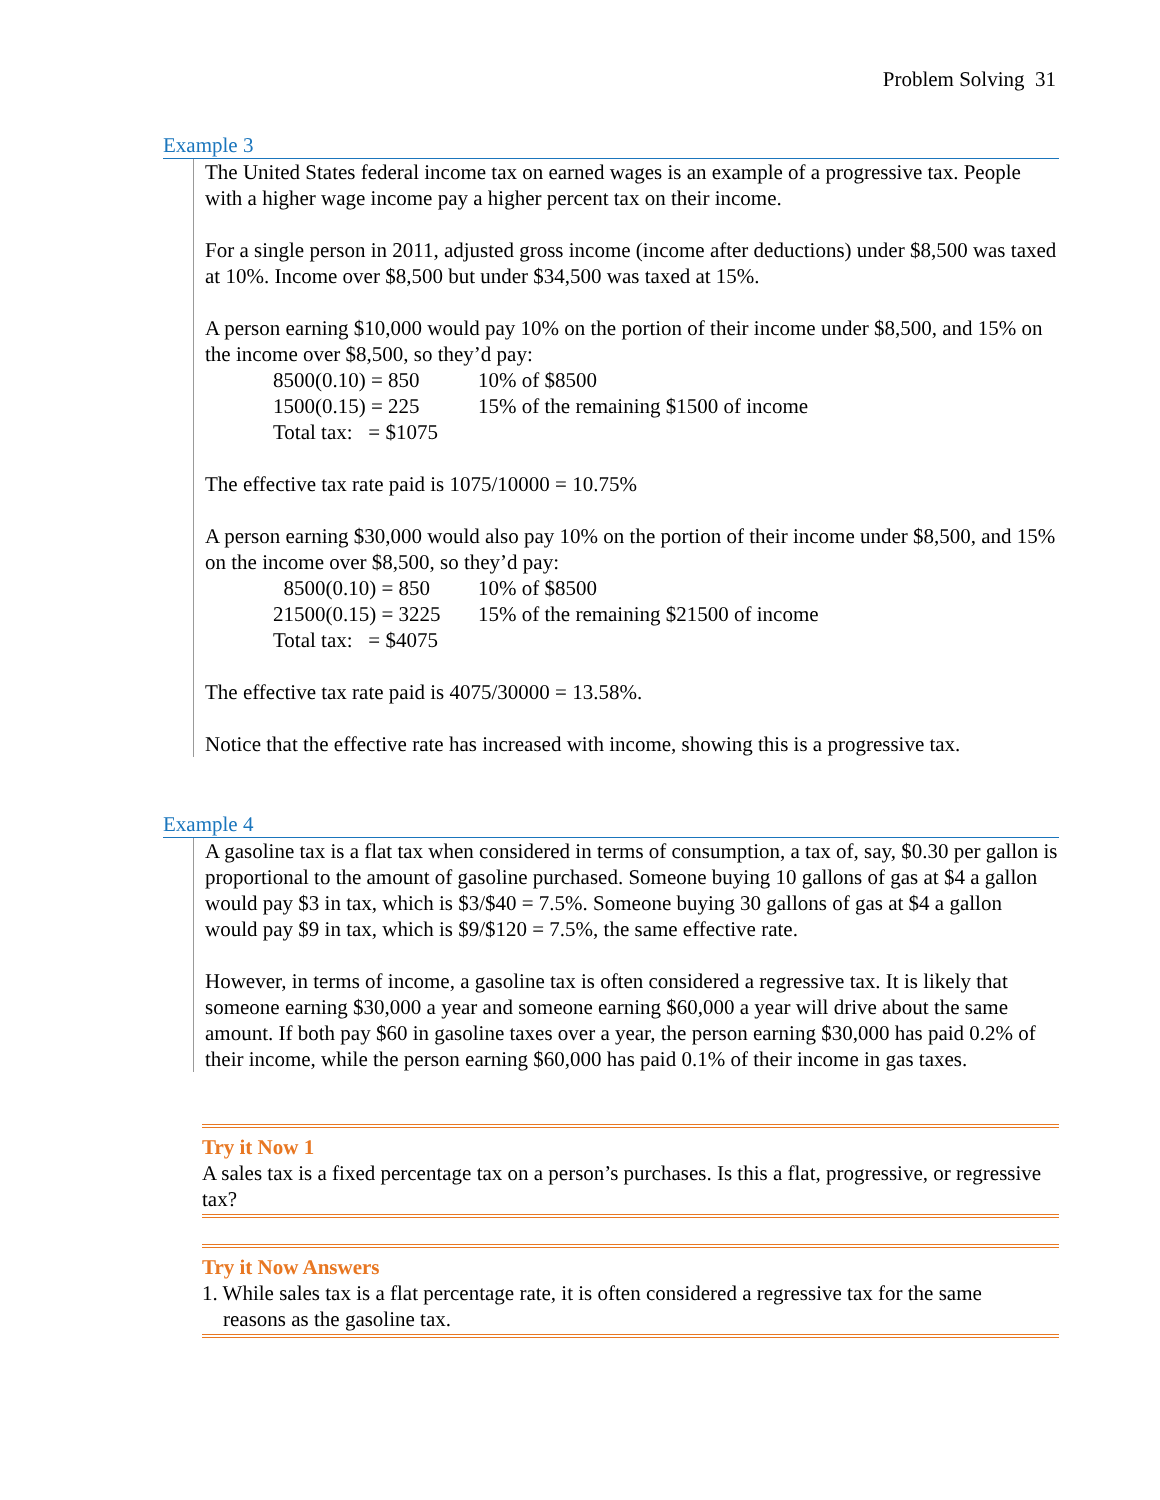Problem Solving 31
Example 3
The United States federal income tax on earned wages is an example of a progressive tax. People with a higher wage income pay a higher percent tax on their income.
For a single person in 2011, adjusted gross income (income after deductions) under $8,500 was taxed at 10%. Income over $8,500 but under $34,500 was taxed at 15%.
A person earning $10,000 would pay 10% on the portion of their income under $8,500, and 15% on the income over $8,500, so they’d pay:
8500(0.10) = 850 10% of $8500 1500(0.15) = 225 15% of the remaining $1500 of income Total tax: = $1075
The effective tax rate paid is 1075/10000 = 10.75%
A person earning $30,000 would also pay 10% on the portion of their income under $8,500, and 15% on the income over $8,500, so they’d pay:
8500(0.10) = 850 10% of $8500 21500(0.15) = 3225 15% of the remaining $21500 of income Total tax: = $4075
The effective tax rate paid is 4075/30000 = 13.58%.
Notice that the effective rate has increased with income, showing this is a progressive tax.
Example 4
A gasoline tax is a flat tax when considered in terms of consumption, a tax of, say, $0.30 per gallon is proportional to the amount of gasoline purchased. Someone buying 10 gallons of gas at $4 a gallon would pay $3 in tax, which is $3/$40 = 7.5%. Someone buying 30 gallons of gas at $4 a gallon would pay $9 in tax, which is $9/$120 = 7.5%, the same effective rate.
However, in terms of income, a gasoline tax is often considered a regressive tax. It is likely that someone earning $30,000 a year and someone earning $60,000 a year will drive about the same amount. If both pay $60 in gasoline taxes over a year, the person earning $30,000 has paid 0.2% of their income, while the person earning $60,000 has paid 0.1% of their income in gas taxes.
Try it Now 1
A sales tax is a fixed percentage tax on a person’s purchases. Is this a flat, progressive, or regressive tax?
Try it Now Answers
1. While sales tax is a flat percentage rate, it is often considered a regressive tax for the same
reasons as the gasoline tax.